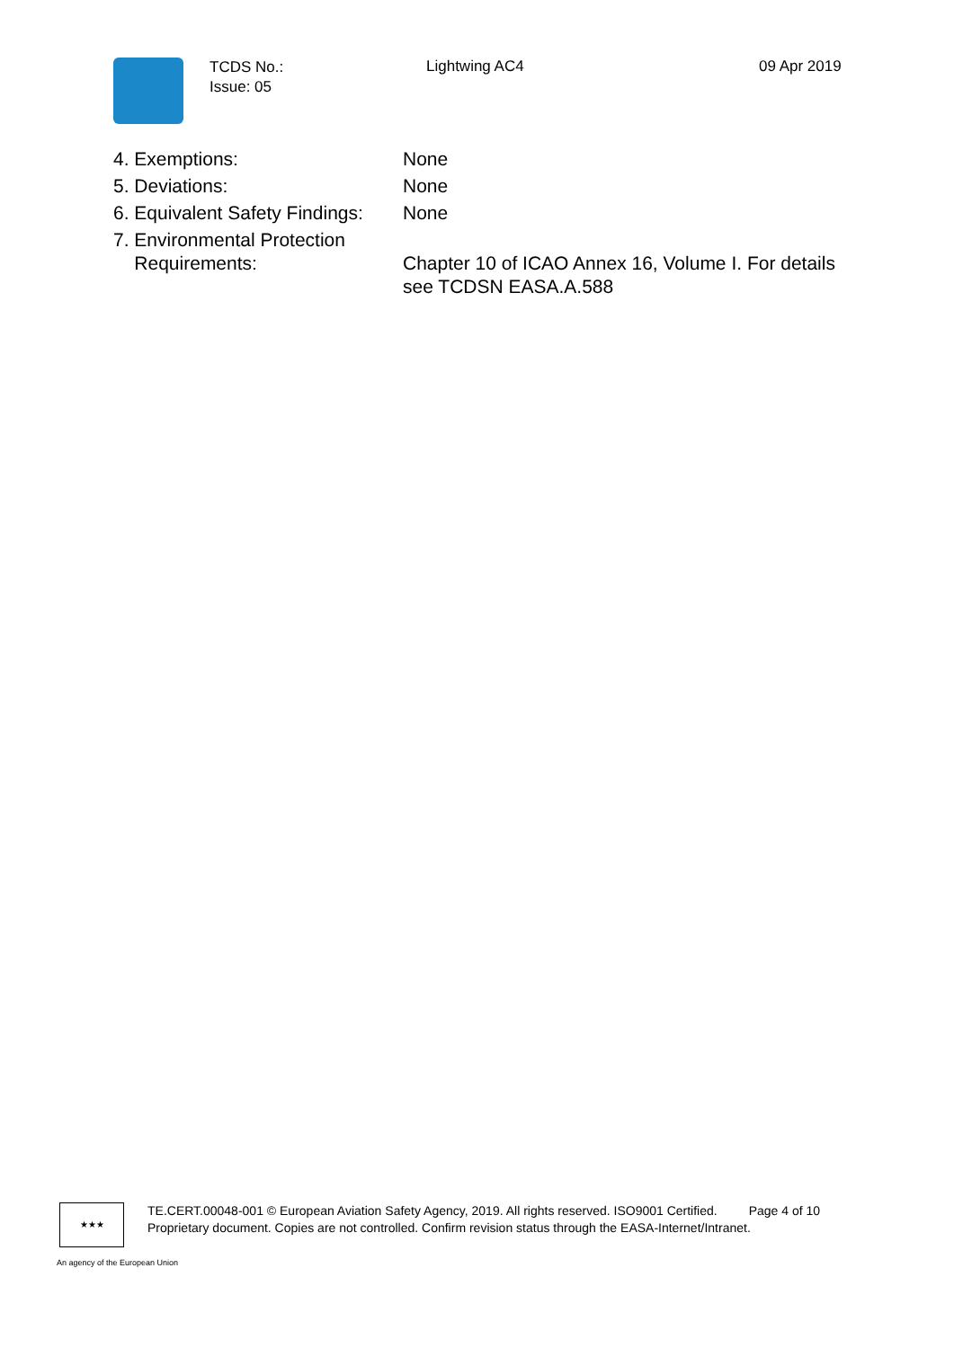TCDS No.:
Issue: 05
Lightwing AC4 09 Apr 2019
| 4. Exemptions: | None |
| 5. Deviations: | None |
| 6. Equivalent Safety Findings: | None |
| 7. Environmental Protection Requirements: | Chapter 10 of ICAO Annex 16, Volume I. For details see TCDSN EASA.A.588 |
★★★
TE.CERT.00048-001 © European Aviation Safety Agency, 2019. All rights reserved. ISO9001 Certified. Page 4 of 10
Proprietary document. Copies are not controlled. Confirm revision status through the EASA-Internet/Intranet.
An agency of the European Union